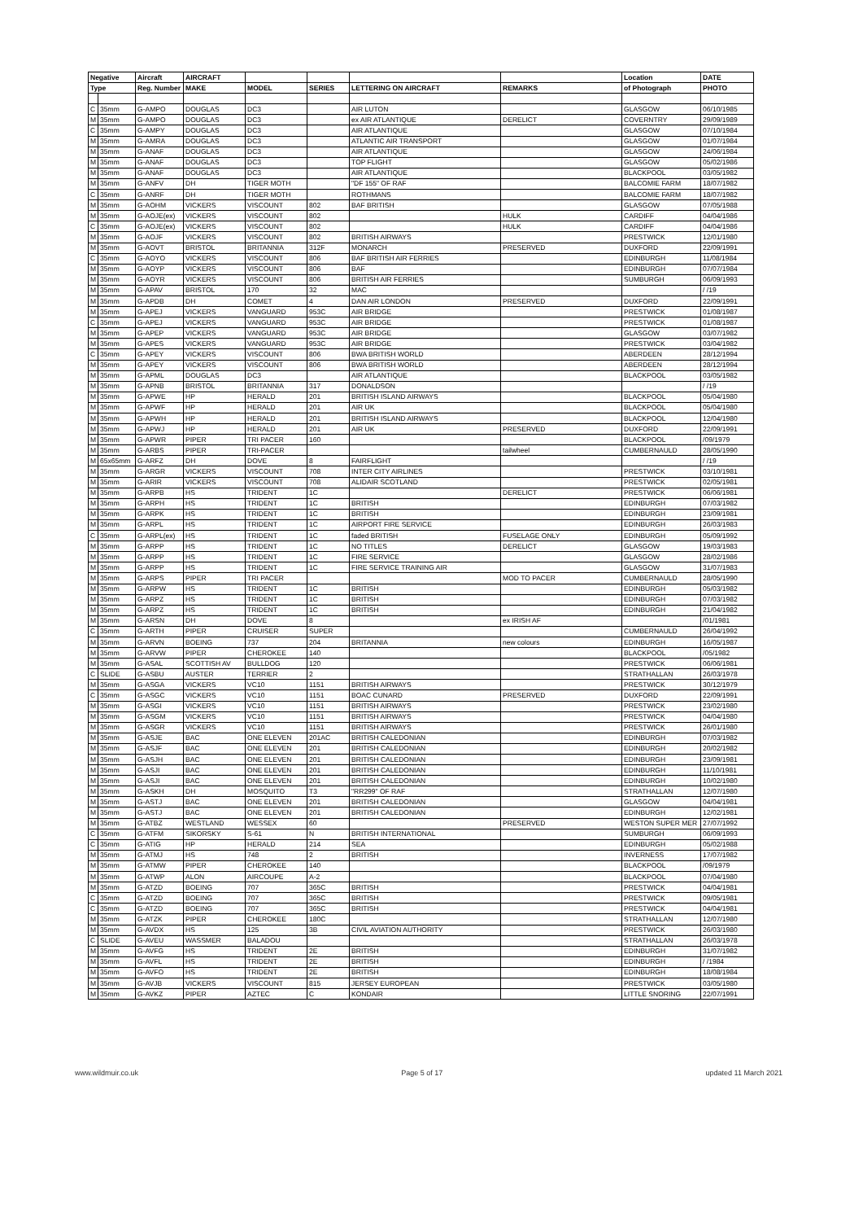| Negative | | Aircraft | AIRCRAFT | | | | | Location | DATE |
| --- | --- | --- | --- | --- | --- | --- | --- | --- | --- |
| Type | | Reg. Number | MAKE | MODEL | SERIES | LETTERING ON AIRCRAFT | REMARKS | of Photograph | PHOTO |
| C | 35mm | G-AMPO | DOUGLAS | DC3 | | AIR LUTON | | GLASGOW | 06/10/1985 |
| M | 35mm | G-AMPO | DOUGLAS | DC3 | | ex AIR ATLANTIQUE | DERELICT | COVERNTRY | 29/09/1989 |
| C | 35mm | G-AMPY | DOUGLAS | DC3 | | AIR ATLANTIQUE | | GLASGOW | 07/10/1984 |
| M | 35mm | G-AMRA | DOUGLAS | DC3 | | ATLANTIC AIR TRANSPORT | | GLASGOW | 01/07/1984 |
| M | 35mm | G-ANAF | DOUGLAS | DC3 | | AIR ATLANTIQUE | | GLASGOW | 24/06/1984 |
| M | 35mm | G-ANAF | DOUGLAS | DC3 | | TOP FLIGHT | | GLASGOW | 05/02/1986 |
| M | 35mm | G-ANAF | DOUGLAS | DC3 | | AIR ATLANTIQUE | | BLACKPOOL | 03/05/1982 |
| M | 35mm | G-ANFV | DH | TIGER MOTH | | "DF 155" OF RAF | | BALCOMIE FARM | 18/07/1982 |
| C | 35mm | G-ANRF | DH | TIGER MOTH | | ROTHMANS | | BALCOMIE FARM | 18/07/1982 |
| M | 35mm | G-AOHM | VICKERS | VISCOUNT | 802 | BAF BRITISH | | GLASGOW | 07/05/1988 |
| M | 35mm | G-AOJE(ex) | VICKERS | VISCOUNT | 802 | | HULK | CARDIFF | 04/04/1986 |
| C | 35mm | G-AOJE(ex) | VICKERS | VISCOUNT | 802 | | HULK | CARDIFF | 04/04/1986 |
| M | 35mm | G-AOJF | VICKERS | VISCOUNT | 802 | BRITISH AIRWAYS | | PRESTWICK | 12/01/1980 |
| M | 35mm | G-AOVT | BRISTOL | BRITANNIA | 312F | MONARCH | PRESERVED | DUXFORD | 22/09/1991 |
| C | 35mm | G-AOYO | VICKERS | VISCOUNT | 806 | BAF BRITISH AIR FERRIES | | EDINBURGH | 11/08/1984 |
| M | 35mm | G-AOYP | VICKERS | VISCOUNT | 806 | BAF | | EDINBURGH | 07/07/1984 |
| M | 35mm | G-AOYR | VICKERS | VISCOUNT | 806 | BRITISH AIR FERRIES | | SUMBURGH | 06/09/1993 |
| M | 35mm | G-APAV | BRISTOL | 170 | 32 | MAC | | | / /19 |
| M | 35mm | G-APDB | DH | COMET | 4 | DAN AIR LONDON | PRESERVED | DUXFORD | 22/09/1991 |
| M | 35mm | G-APEJ | VICKERS | VANGUARD | 953C | AIR BRIDGE | | PRESTWICK | 01/08/1987 |
| C | 35mm | G-APEJ | VICKERS | VANGUARD | 953C | AIR BRIDGE | | PRESTWICK | 01/08/1987 |
| M | 35mm | G-APEP | VICKERS | VANGUARD | 953C | AIR BRIDGE | | GLASGOW | 03/07/1982 |
| M | 35mm | G-APES | VICKERS | VANGUARD | 953C | AIR BRIDGE | | PRESTWICK | 03/04/1982 |
| C | 35mm | G-APEY | VICKERS | VISCOUNT | 806 | BWA BRITISH WORLD | | ABERDEEN | 28/12/1994 |
| M | 35mm | G-APEY | VICKERS | VISCOUNT | 806 | BWA BRITISH WORLD | | ABERDEEN | 28/12/1994 |
| M | 35mm | G-APML | DOUGLAS | DC3 | | AIR ATLANTIQUE | | BLACKPOOL | 03/05/1982 |
| M | 35mm | G-APNB | BRISTOL | BRITANNIA | 317 | DONALDSON | | | / /19 |
| M | 35mm | G-APWE | HP | HERALD | 201 | BRITISH ISLAND AIRWAYS | | BLACKPOOL | 05/04/1980 |
| M | 35mm | G-APWF | HP | HERALD | 201 | AIR UK | | BLACKPOOL | 05/04/1980 |
| M | 35mm | G-APWH | HP | HERALD | 201 | BRITISH ISLAND AIRWAYS | | BLACKPOOL | 12/04/1980 |
| M | 35mm | G-APWJ | HP | HERALD | 201 | AIR UK | PRESERVED | DUXFORD | 22/09/1991 |
| M | 35mm | G-APWR | PIPER | TRI PACER | 160 | | | BLACKPOOL | /09/1979 |
| M | 35mm | G-ARBS | PIPER | TRI-PACER | | | tailwheel | CUMBERNAULD | 28/05/1990 |
| M | 65x65mm | G-ARFZ | DH | DOVE | 8 | FAIRFLIGHT | | | / /19 |
| M | 35mm | G-ARGR | VICKERS | VISCOUNT | 708 | INTER CITY AIRLINES | | PRESTWICK | 03/10/1981 |
| M | 35mm | G-ARIR | VICKERS | VISCOUNT | 708 | ALIDAIR SCOTLAND | | PRESTWICK | 02/05/1981 |
| M | 35mm | G-ARPB | HS | TRIDENT | 1C | | DERELICT | PRESTWICK | 06/06/1981 |
| M | 35mm | G-ARPH | HS | TRIDENT | 1C | BRITISH | | EDINBURGH | 07/03/1982 |
| M | 35mm | G-ARPK | HS | TRIDENT | 1C | BRITISH | | EDINBURGH | 23/09/1981 |
| M | 35mm | G-ARPL | HS | TRIDENT | 1C | AIRPORT FIRE SERVICE | | EDINBURGH | 26/03/1983 |
| C | 35mm | G-ARPL(ex) | HS | TRIDENT | 1C | faded BRITISH | FUSELAGE ONLY | EDINBURGH | 05/09/1992 |
| M | 35mm | G-ARPP | HS | TRIDENT | 1C | NO TITLES | DERELICT | GLASGOW | 19/03/1983 |
| M | 35mm | G-ARPP | HS | TRIDENT | 1C | FIRE SERVICE | | GLASGOW | 28/02/1986 |
| M | 35mm | G-ARPP | HS | TRIDENT | 1C | FIRE SERVICE TRAINING AIR | | GLASGOW | 31/07/1983 |
| M | 35mm | G-ARPS | PIPER | TRI PACER | | | MOD TO PACER | CUMBERNAULD | 28/05/1990 |
| M | 35mm | G-ARPW | HS | TRIDENT | 1C | BRITISH | | EDINBURGH | 05/03/1982 |
| M | 35mm | G-ARPZ | HS | TRIDENT | 1C | BRITISH | | EDINBURGH | 07/03/1982 |
| M | 35mm | G-ARPZ | HS | TRIDENT | 1C | BRITISH | | EDINBURGH | 21/04/1982 |
| M | 35mm | G-ARSN | DH | DOVE | 8 | | ex IRISH AF | | /01/1981 |
| C | 35mm | G-ARTH | PIPER | CRUISER | SUPER | | | CUMBERNAULD | 26/04/1992 |
| M | 35mm | G-ARVN | BOEING | 737 | 204 | BRITANNIA | new colours | EDINBURGH | 16/05/1987 |
| M | 35mm | G-ARVW | PIPER | CHEROKEE | 140 | | | BLACKPOOL | /05/1982 |
| M | 35mm | G-ASAL | SCOTTISH AV | BULLDOG | 120 | | | PRESTWICK | 06/06/1981 |
| C | SLIDE | G-ASBU | AUSTER | TERRIER | 2 | | | STRATHALLAN | 26/03/1978 |
| M | 35mm | G-ASGA | VICKERS | VC10 | 1151 | BRITISH AIRWAYS | | PRESTWICK | 30/12/1979 |
| C | 35mm | G-ASGC | VICKERS | VC10 | 1151 | BOAC CUNARD | PRESERVED | DUXFORD | 22/09/1991 |
| M | 35mm | G-ASGI | VICKERS | VC10 | 1151 | BRITISH AIRWAYS | | PRESTWICK | 23/02/1980 |
| M | 35mm | G-ASGM | VICKERS | VC10 | 1151 | BRITISH AIRWAYS | | PRESTWICK | 04/04/1980 |
| M | 35mm | G-ASGR | VICKERS | VC10 | 1151 | BRITISH AIRWAYS | | PRESTWICK | 26/01/1980 |
| M | 35mm | G-ASJE | BAC | ONE ELEVEN | 201AC | BRITISH CALEDONIAN | | EDINBURGH | 07/03/1982 |
| M | 35mm | G-ASJF | BAC | ONE ELEVEN | 201 | BRITISH CALEDONIAN | | EDINBURGH | 20/02/1982 |
| M | 35mm | G-ASJH | BAC | ONE ELEVEN | 201 | BRITISH CALEDONIAN | | EDINBURGH | 23/09/1981 |
| M | 35mm | G-ASJI | BAC | ONE ELEVEN | 201 | BRITISH CALEDONIAN | | EDINBURGH | 11/10/1981 |
| M | 35mm | G-ASJI | BAC | ONE ELEVEN | 201 | BRITISH CALEDONIAN | | EDINBURGH | 10/02/1980 |
| M | 35mm | G-ASKH | DH | MOSQUITO | T3 | "RR299" OF RAF | | STRATHALLAN | 12/07/1980 |
| M | 35mm | G-ASTJ | BAC | ONE ELEVEN | 201 | BRITISH CALEDONIAN | | GLASGOW | 04/04/1981 |
| M | 35mm | G-ASTJ | BAC | ONE ELEVEN | 201 | BRITISH CALEDONIAN | | EDINBURGH | 12/02/1981 |
| M | 35mm | G-ATBZ | WESTLAND | WESSEX | 60 | | PRESERVED | WESTON SUPER MER | 27/07/1992 |
| C | 35mm | G-ATFM | SIKORSKY | S-61 | N | BRITISH INTERNATIONAL | | SUMBURGH | 06/09/1993 |
| C | 35mm | G-ATIG | HP | HERALD | 214 | SEA | | EDINBURGH | 05/02/1988 |
| M | 35mm | G-ATMJ | HS | 748 | 2 | BRITISH | | INVERNESS | 17/07/1982 |
| M | 35mm | G-ATMW | PIPER | CHEROKEE | 140 | | | BLACKPOOL | /09/1979 |
| M | 35mm | G-ATWP | ALON | AIRCOUPE | A-2 | | | BLACKPOOL | 07/04/1980 |
| M | 35mm | G-ATZD | BOEING | 707 | 365C | BRITISH | | PRESTWICK | 04/04/1981 |
| C | 35mm | G-ATZD | BOEING | 707 | 365C | BRITISH | | PRESTWICK | 09/05/1981 |
| C | 35mm | G-ATZD | BOEING | 707 | 365C | BRITISH | | PRESTWICK | 04/04/1981 |
| M | 35mm | G-ATZK | PIPER | CHEROKEE | 180C | | | STRATHALLAN | 12/07/1980 |
| M | 35mm | G-AVDX | HS | 125 | 3B | CIVIL AVIATION AUTHORITY | | PRESTWICK | 26/03/1980 |
| C | SLIDE | G-AVEU | WASSMER | BALADOU | | | | STRATHALLAN | 26/03/1978 |
| M | 35mm | G-AVFG | HS | TRIDENT | 2E | BRITISH | | EDINBURGH | 31/07/1982 |
| M | 35mm | G-AVFL | HS | TRIDENT | 2E | BRITISH | | EDINBURGH | / /1984 |
| M | 35mm | G-AVFO | HS | TRIDENT | 2E | BRITISH | | EDINBURGH | 18/08/1984 |
| M | 35mm | G-AVJB | VICKERS | VISCOUNT | 815 | JERSEY EUROPEAN | | PRESTWICK | 03/05/1980 |
| M | 35mm | G-AVKZ | PIPER | AZTEC | C | KONDAIR | | LITTLE SNORING | 22/07/1991 |
www.wildmuir.co.uk Page 5 of 17 updated 11 March 2021